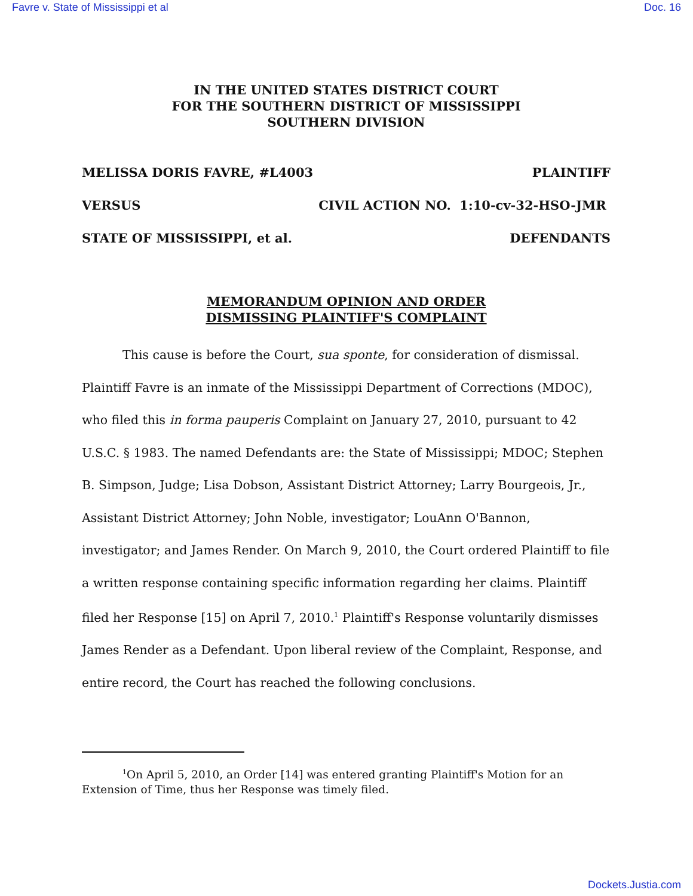Favre v. State of Mississippi et al Doc. 16
IN THE UNITED STATES DISTRICT COURT
FOR THE SOUTHERN DISTRICT OF MISSISSIPPI
SOUTHERN DIVISION
MELISSA DORIS FAVRE, #L4003 PLAINTIFF
VERSUS CIVIL ACTION NO. 1:10-cv-32-HSO-JMR
STATE OF MISSISSIPPI, et al. DEFENDANTS
MEMORANDUM OPINION AND ORDER
DISMISSING PLAINTIFF'S COMPLAINT
This cause is before the Court, sua sponte, for consideration of dismissal. Plaintiff Favre is an inmate of the Mississippi Department of Corrections (MDOC), who filed this in forma pauperis Complaint on January 27, 2010, pursuant to 42 U.S.C. § 1983. The named Defendants are: the State of Mississippi; MDOC; Stephen B. Simpson, Judge; Lisa Dobson, Assistant District Attorney; Larry Bourgeois, Jr., Assistant District Attorney; John Noble, investigator; LouAnn O'Bannon, investigator; and James Render. On March 9, 2010, the Court ordered Plaintiff to file a written response containing specific information regarding her claims. Plaintiff filed her Response [15] on April 7, 2010.<sup>1</sup> Plaintiff's Response voluntarily dismisses James Render as a Defendant. Upon liberal review of the Complaint, Response, and entire record, the Court has reached the following conclusions.
<sup>1</sup> On April 5, 2010, an Order [14] was entered granting Plaintiff's Motion for an Extension of Time, thus her Response was timely filed.
Dockets.Justia.com